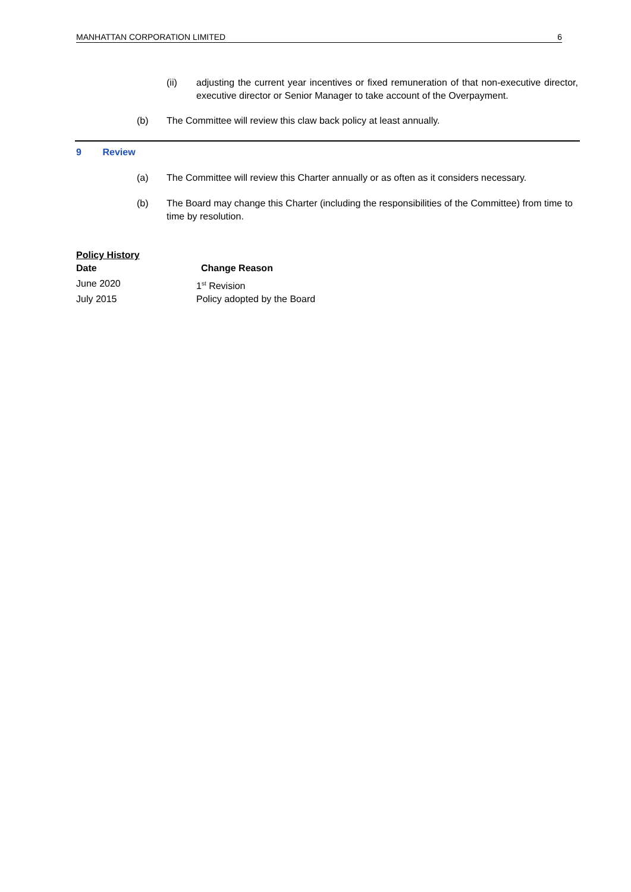MANHATTAN CORPORATION LIMITED 6
(ii) adjusting the current year incentives or fixed remuneration of that non-executive director, executive director or Senior Manager to take account of the Overpayment.
(b) The Committee will review this claw back policy at least annually.
9 Review
(a) The Committee will review this Charter annually or as often as it considers necessary.
(b) The Board may change this Charter (including the responsibilities of the Committee) from time to time by resolution.
| Policy History | |
| --- | --- |
| Date | Change Reason |
| June 2020 | 1<sup>st</sup> Revision |
| July 2015 | Policy adopted by the Board |